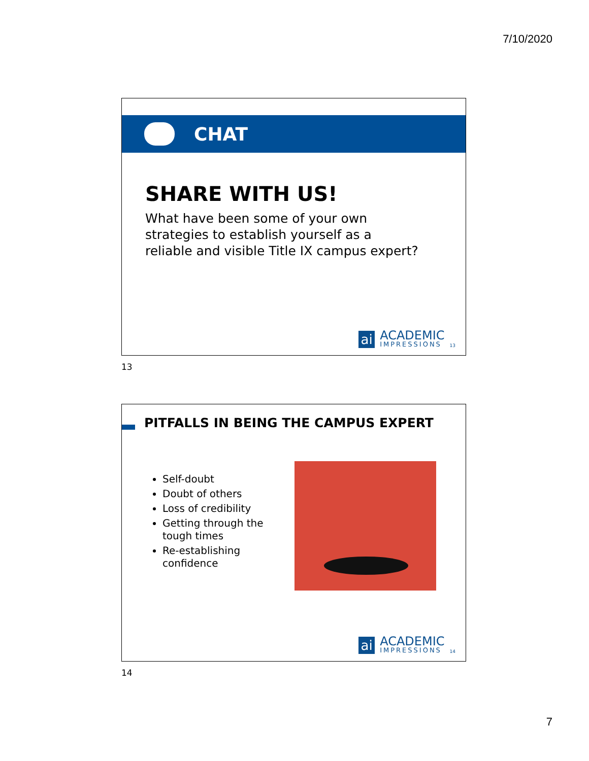7/10/2020
CHAT
SHARE WITH US!
What have been some of your own strategies to establish yourself as a reliable and visible Title IX campus expert?
ai
ACADEMIC
IMPRESSIONS
13
13
PITFALLS IN BEING THE CAMPUS EXPERT
Self-doubt
Doubt of others
Loss of credibility
Getting through the tough times
Re-establishing confidence
ai
ACADEMIC
IMPRESSIONS
14
14
7